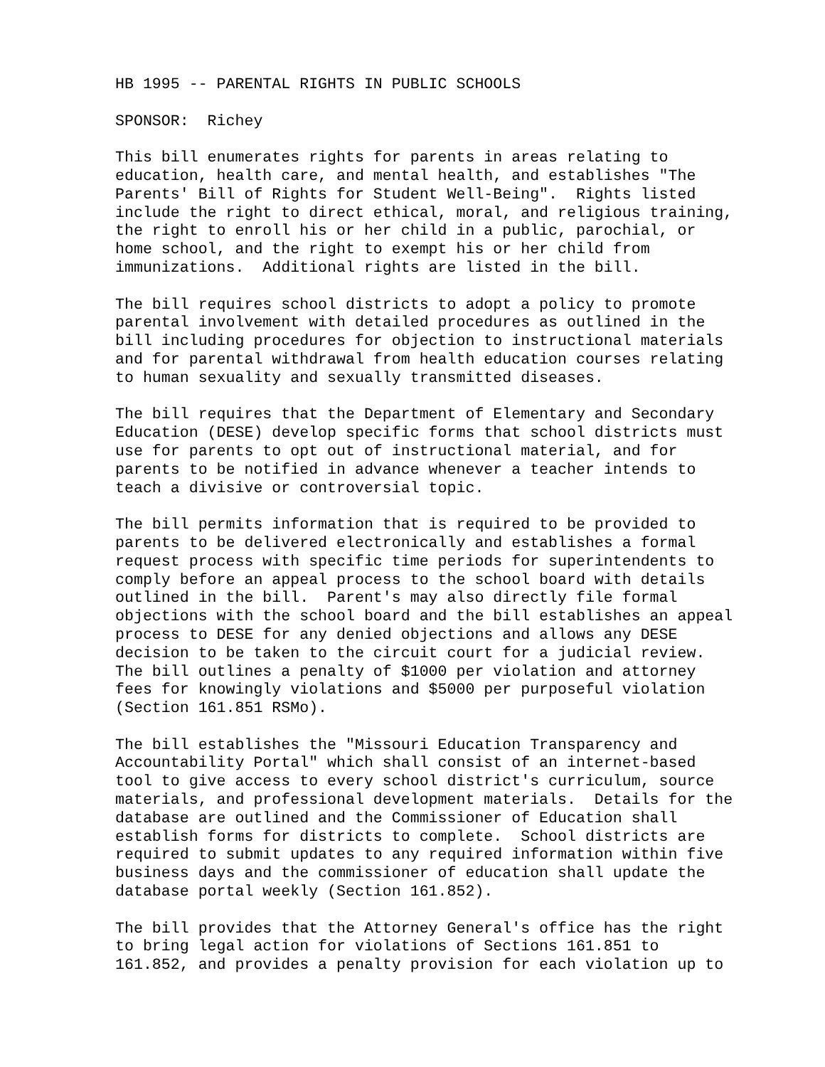HB 1995 -- PARENTAL RIGHTS IN PUBLIC SCHOOLS
SPONSOR: Richey
This bill enumerates rights for parents in areas relating to education, health care, and mental health, and establishes "The Parents' Bill of Rights for Student Well-Being". Rights listed include the right to direct ethical, moral, and religious training, the right to enroll his or her child in a public, parochial, or home school, and the right to exempt his or her child from immunizations. Additional rights are listed in the bill.
The bill requires school districts to adopt a policy to promote parental involvement with detailed procedures as outlined in the bill including procedures for objection to instructional materials and for parental withdrawal from health education courses relating to human sexuality and sexually transmitted diseases.
The bill requires that the Department of Elementary and Secondary Education (DESE) develop specific forms that school districts must use for parents to opt out of instructional material, and for parents to be notified in advance whenever a teacher intends to teach a divisive or controversial topic.
The bill permits information that is required to be provided to parents to be delivered electronically and establishes a formal request process with specific time periods for superintendents to comply before an appeal process to the school board with details outlined in the bill. Parent's may also directly file formal objections with the school board and the bill establishes an appeal process to DESE for any denied objections and allows any DESE decision to be taken to the circuit court for a judicial review. The bill outlines a penalty of $1000 per violation and attorney fees for knowingly violations and $5000 per purposeful violation (Section 161.851 RSMo).
The bill establishes the "Missouri Education Transparency and Accountability Portal" which shall consist of an internet-based tool to give access to every school district's curriculum, source materials, and professional development materials. Details for the database are outlined and the Commissioner of Education shall establish forms for districts to complete. School districts are required to submit updates to any required information within five business days and the commissioner of education shall update the database portal weekly (Section 161.852).
The bill provides that the Attorney General's office has the right to bring legal action for violations of Sections 161.851 to 161.852, and provides a penalty provision for each violation up to